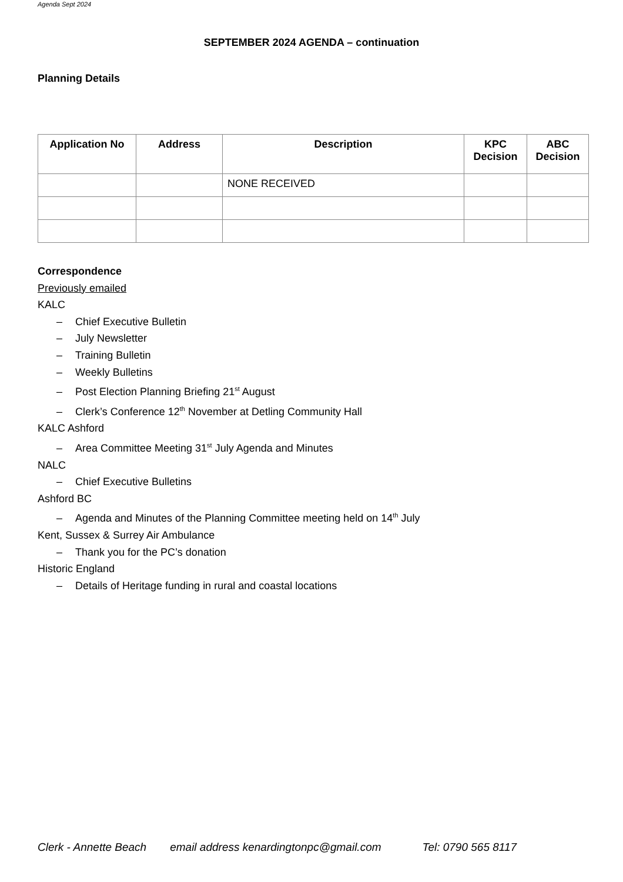Agenda Sept 2024
SEPTEMBER 2024 AGENDA – continuation
Planning Details
| Application No | Address | Description | KPC Decision | ABC Decision |
| --- | --- | --- | --- | --- |
| | | NONE RECEIVED | | |
Correspondence
Previously emailed
KALC
– Chief Executive Bulletin
– July Newsletter
– Training Bulletin
– Weekly Bulletins
– Post Election Planning Briefing 21<sup>st</sup> August
– Clerk’s Conference 12<sup>th</sup> November at Detling Community Hall
KALC Ashford
– Area Committee Meeting 31<sup>st</sup> July Agenda and Minutes
NALC
– Chief Executive Bulletins
Ashford BC
– Agenda and Minutes of the Planning Committee meeting held on 14<sup>th</sup> July
Kent, Sussex & Surrey Air Ambulance
– Thank you for the PC’s donation
Historic England
– Details of Heritage funding in rural and coastal locations
Clerk - Annette Beach email address kenardingtonpc@gmail.com Tel: 0790 565 8117